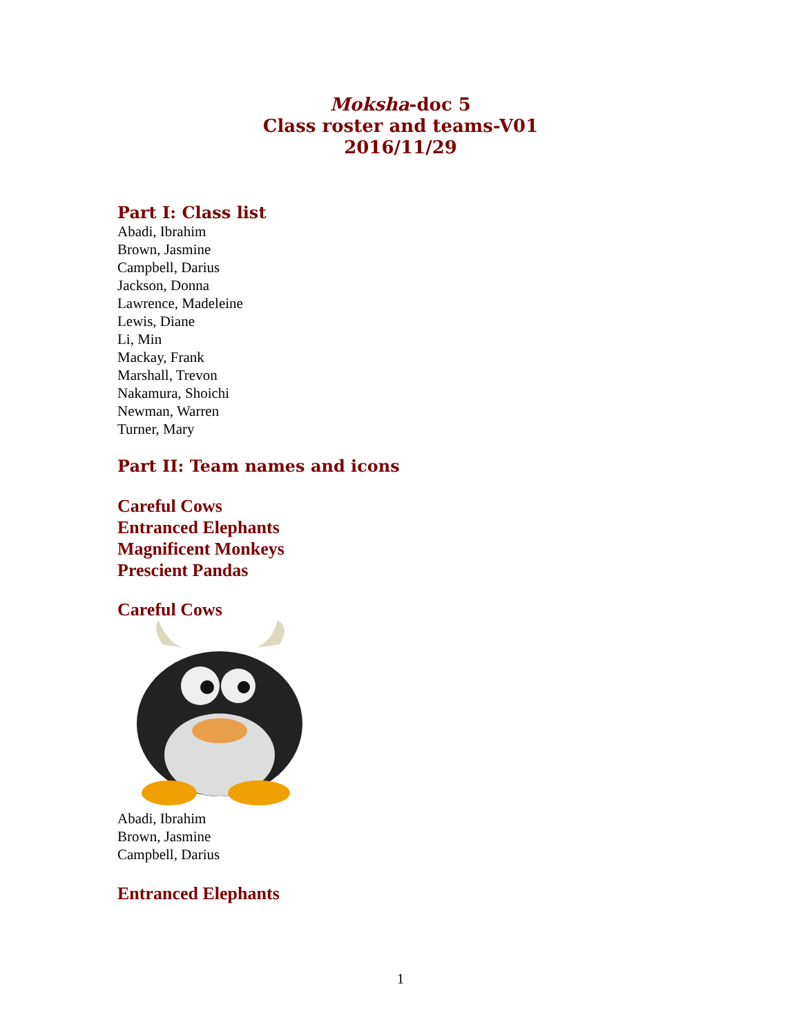Moksha-doc 5
Class roster and teams-V01
2016/11/29
Part I: Class list
Abadi, Ibrahim
Brown, Jasmine
Campbell, Darius
Jackson, Donna
Lawrence, Madeleine
Lewis, Diane
Li, Min
Mackay, Frank
Marshall, Trevon
Nakamura, Shoichi
Newman, Warren
Turner, Mary
Part II: Team names and icons
Careful Cows
Entranced Elephants
Magnificent Monkeys
Prescient Pandas
Careful Cows
Abadi, Ibrahim
Brown, Jasmine
Campbell, Darius
Entranced Elephants
1